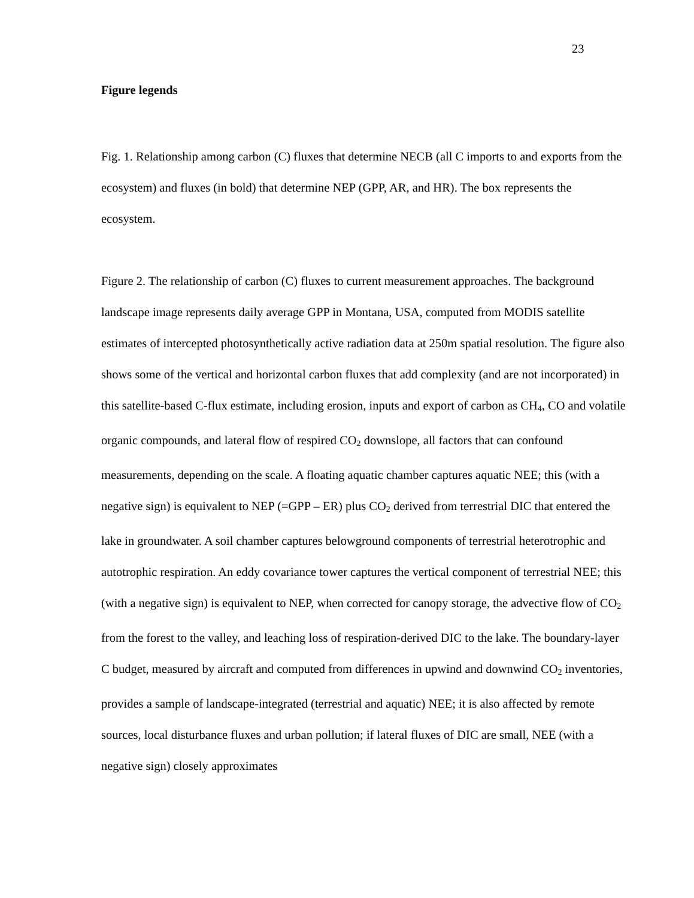23
Figure legends
Fig. 1. Relationship among carbon (C) fluxes that determine NECB (all C imports to and exports from the ecosystem) and fluxes (in bold) that determine NEP (GPP, AR, and HR). The box represents the ecosystem.
Figure 2. The relationship of carbon (C) fluxes to current measurement approaches. The background landscape image represents daily average GPP in Montana, USA, computed from MODIS satellite estimates of intercepted photosynthetically active radiation data at 250m spatial resolution. The figure also shows some of the vertical and horizontal carbon fluxes that add complexity (and are not incorporated) in this satellite-based C-flux estimate, including erosion, inputs and export of carbon as CH<sub>4</sub>, CO and volatile organic compounds, and lateral flow of respired CO<sub>2</sub> downslope, all factors that can confound measurements, depending on the scale. A floating aquatic chamber captures aquatic NEE; this (with a negative sign) is equivalent to NEP (=GPP – ER) plus CO<sub>2</sub> derived from terrestrial DIC that entered the lake in groundwater. A soil chamber captures belowground components of terrestrial heterotrophic and autotrophic respiration. An eddy covariance tower captures the vertical component of terrestrial NEE; this (with a negative sign) is equivalent to NEP, when corrected for canopy storage, the advective flow of CO<sub>2</sub> from the forest to the valley, and leaching loss of respiration-derived DIC to the lake. The boundary-layer C budget, measured by aircraft and computed from differences in upwind and downwind CO<sub>2</sub> inventories, provides a sample of landscape-integrated (terrestrial and aquatic) NEE; it is also affected by remote sources, local disturbance fluxes and urban pollution; if lateral fluxes of DIC are small, NEE (with a negative sign) closely approximates